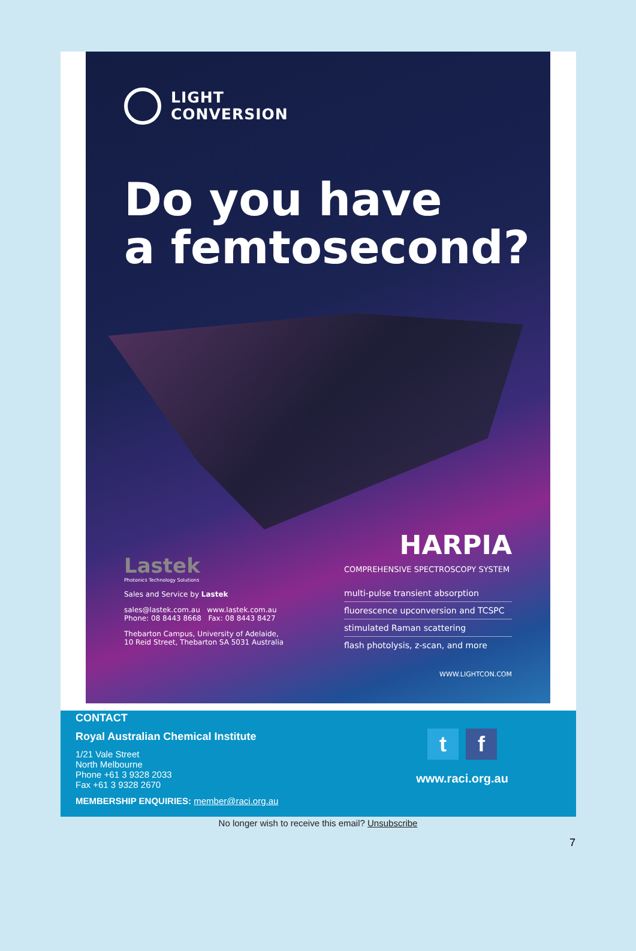LIGHT
CONVERSION
Do you have
a femtosecond?
Lastek
Photonics Technology Solutions
Sales and Service by Lastek
sales@lastek.com.au www.lastek.com.au
Phone: 08 8443 8668 Fax: 08 8443 8427
Thebarton Campus, University of Adelaide,
10 Reid Street, Thebarton SA 5031 Australia
HARPIA
COMPREHENSIVE SPECTROSCOPY SYSTEM
multi-pulse transient absorption
fluorescence upconversion and TCSPC
stimulated Raman scattering
flash photolysis, z-scan, and more
WWW.LIGHTCON.COM
CONTACT
Royal Australian Chemical Institute
1/21 Vale Street
North Melbourne
Phone +61 3 9328 2033
Fax +61 3 9328 2670
MEMBERSHIP ENQUIRIES: member@raci.org.au
tf
www.raci.org.au
No longer wish to receive this email? Unsubscribe
7